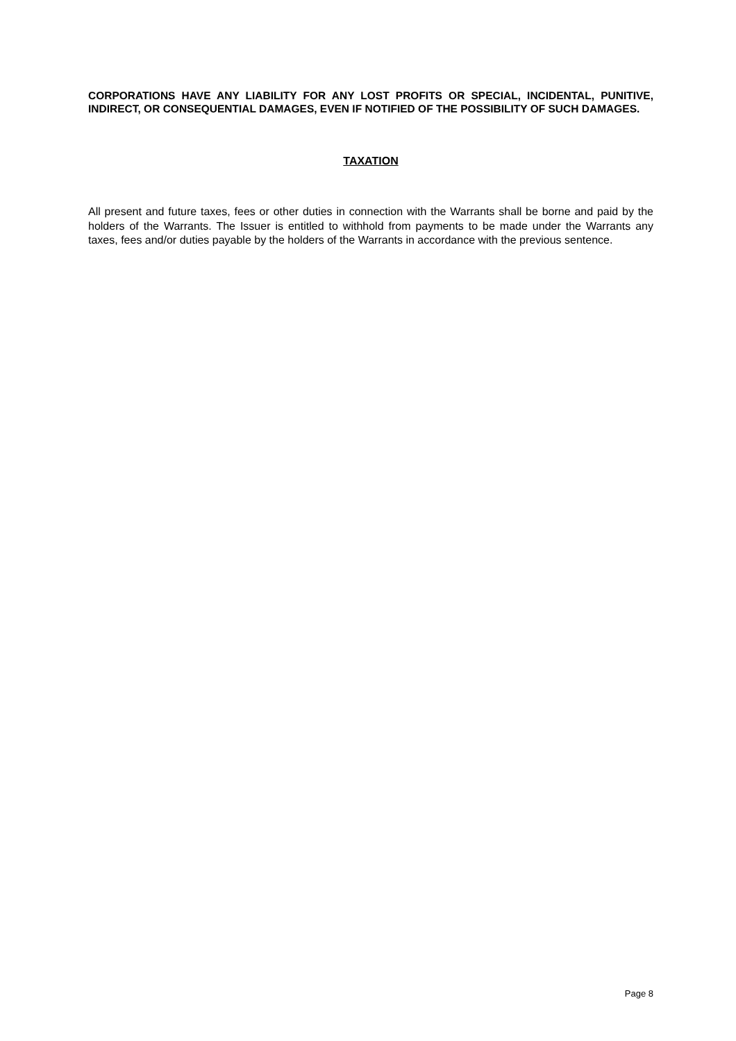CORPORATIONS HAVE ANY LIABILITY FOR ANY LOST PROFITS OR SPECIAL, INCIDENTAL, PUNITIVE, INDIRECT, OR CONSEQUENTIAL DAMAGES, EVEN IF NOTIFIED OF THE POSSIBILITY OF SUCH DAMAGES.
TAXATION
All present and future taxes, fees or other duties in connection with the Warrants shall be borne and paid by the holders of the Warrants. The Issuer is entitled to withhold from payments to be made under the Warrants any taxes, fees and/or duties payable by the holders of the Warrants in accordance with the previous sentence.
Page 8